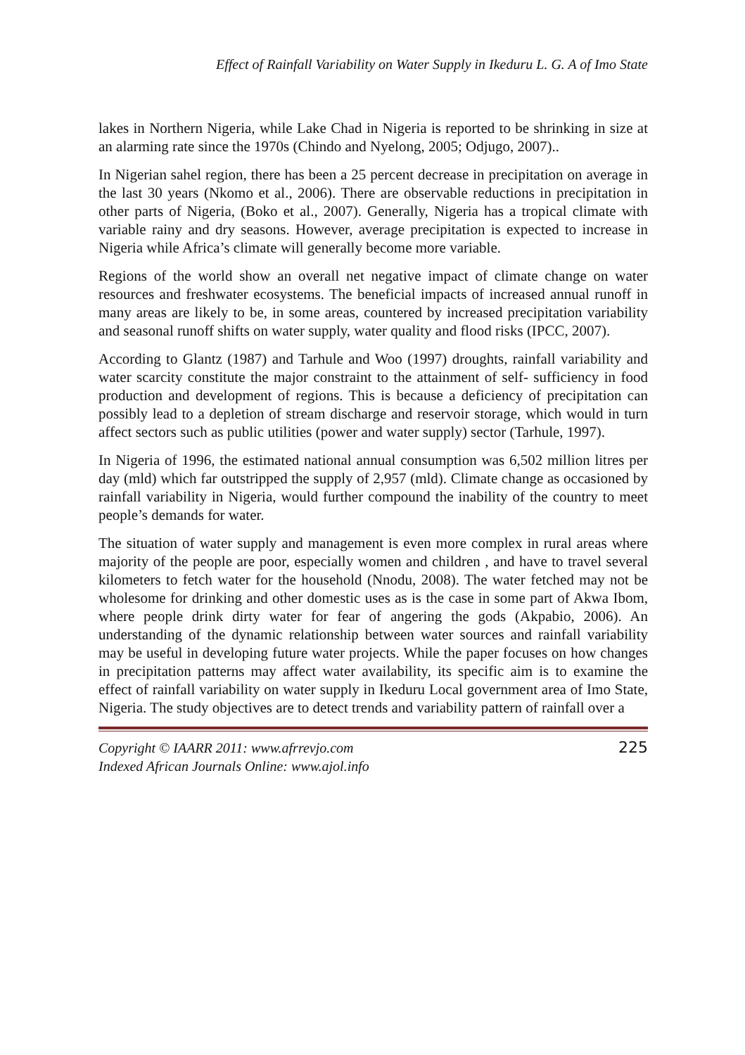Effect of Rainfall Variability on Water Supply in Ikeduru L. G. A of Imo State
lakes in Northern Nigeria, while Lake Chad in Nigeria is reported to be shrinking in size at an alarming rate since the 1970s (Chindo and Nyelong, 2005; Odjugo, 2007)..
In Nigerian sahel region, there has been a 25 percent decrease in precipitation on average in the last 30 years (Nkomo et al., 2006). There are observable reductions in precipitation in other parts of Nigeria, (Boko et al., 2007). Generally, Nigeria has a tropical climate with variable rainy and dry seasons. However, average precipitation is expected to increase in Nigeria while Africa’s climate will generally become more variable.
Regions of the world show an overall net negative impact of climate change on water resources and freshwater ecosystems. The beneficial impacts of increased annual runoff in many areas are likely to be, in some areas, countered by increased precipitation variability and seasonal runoff shifts on water supply, water quality and flood risks (IPCC, 2007).
According to Glantz (1987) and Tarhule and Woo (1997) droughts, rainfall variability and water scarcity constitute the major constraint to the attainment of self- sufficiency in food production and development of regions. This is because a deficiency of precipitation can possibly lead to a depletion of stream discharge and reservoir storage, which would in turn affect sectors such as public utilities (power and water supply) sector (Tarhule, 1997).
In Nigeria of 1996, the estimated national annual consumption was 6,502 million litres per day (mld) which far outstripped the supply of 2,957 (mld). Climate change as occasioned by rainfall variability in Nigeria, would further compound the inability of the country to meet people’s demands for water.
The situation of water supply and management is even more complex in rural areas where majority of the people are poor, especially women and children , and have to travel several kilometers to fetch water for the household (Nnodu, 2008). The water fetched may not be wholesome for drinking and other domestic uses as is the case in some part of Akwa Ibom, where people drink dirty water for fear of angering the gods (Akpabio, 2006). An understanding of the dynamic relationship between water sources and rainfall variability may be useful in developing future water projects. While the paper focuses on how changes in precipitation patterns may affect water availability, its specific aim is to examine the effect of rainfall variability on water supply in Ikeduru Local government area of Imo State, Nigeria. The study objectives are to detect trends and variability pattern of rainfall over a
Copyright © IAARR 2011: www.afrrevjo.com
Indexed African Journals Online: www.ajol.info
225